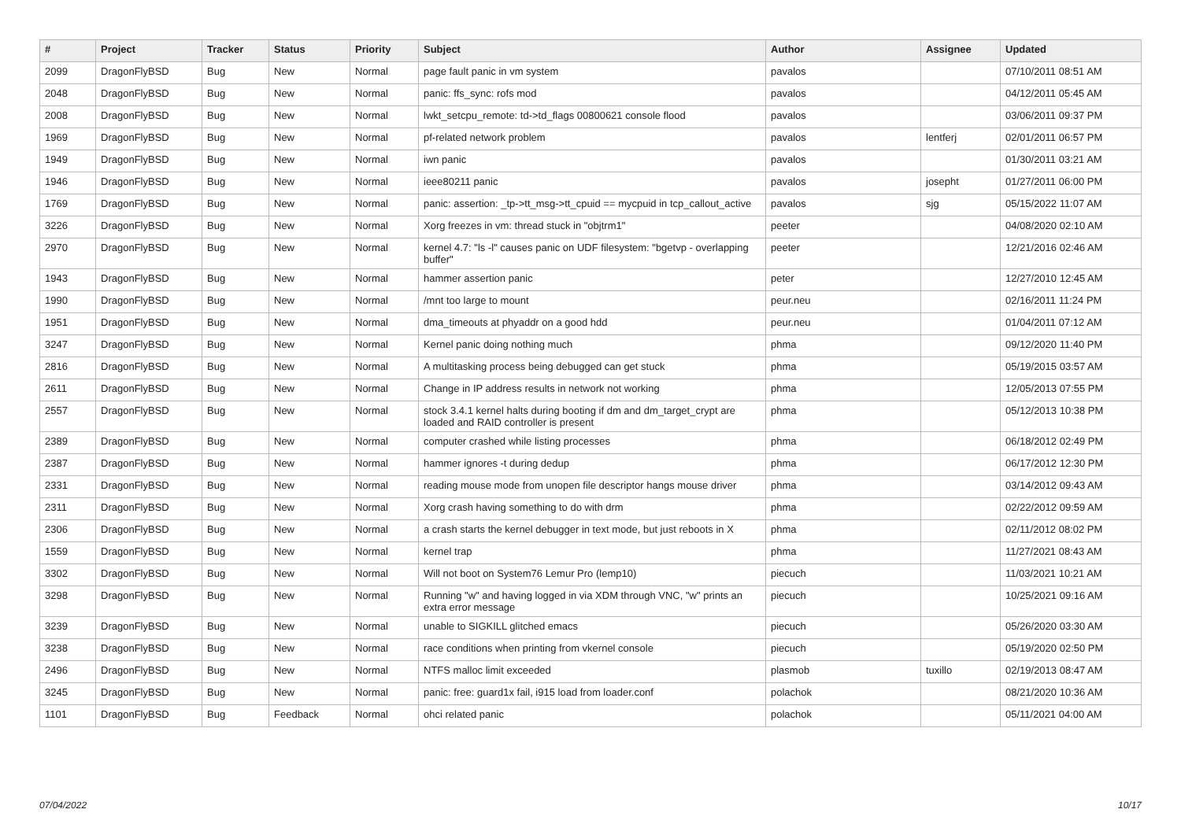| # | Project | Tracker | Status | Priority | Subject | Author | Assignee | Updated |
| --- | --- | --- | --- | --- | --- | --- | --- | --- |
| 2099 | DragonFlyBSD | Bug | New | Normal | page fault panic in vm system | pavalos | | 07/10/2011 08:51 AM |
| 2048 | DragonFlyBSD | Bug | New | Normal | panic: ffs_sync: rofs mod | pavalos | | 04/12/2011 05:45 AM |
| 2008 | DragonFlyBSD | Bug | New | Normal | lwkt_setcpu_remote: td->td_flags 00800621 console flood | pavalos | | 03/06/2011 09:37 PM |
| 1969 | DragonFlyBSD | Bug | New | Normal | pf-related network problem | pavalos | lentferj | 02/01/2011 06:57 PM |
| 1949 | DragonFlyBSD | Bug | New | Normal | iwn panic | pavalos | | 01/30/2011 03:21 AM |
| 1946 | DragonFlyBSD | Bug | New | Normal | ieee80211 panic | pavalos | josepht | 01/27/2011 06:00 PM |
| 1769 | DragonFlyBSD | Bug | New | Normal | panic: assertion: _tp->tt_msg->tt_cpuid == mycpuid in tcp_callout_active | pavalos | sjg | 05/15/2022 11:07 AM |
| 3226 | DragonFlyBSD | Bug | New | Normal | Xorg freezes in vm: thread stuck in "objtrm1" | peeter | | 04/08/2020 02:10 AM |
| 2970 | DragonFlyBSD | Bug | New | Normal | kernel 4.7: "ls -l" causes panic on UDF filesystem: "bgetvp - overlapping buffer" | peeter | | 12/21/2016 02:46 AM |
| 1943 | DragonFlyBSD | Bug | New | Normal | hammer assertion panic | peter | | 12/27/2010 12:45 AM |
| 1990 | DragonFlyBSD | Bug | New | Normal | /mnt too large to mount | peur.neu | | 02/16/2011 11:24 PM |
| 1951 | DragonFlyBSD | Bug | New | Normal | dma_timeouts at phyaddr on a good hdd | peur.neu | | 01/04/2011 07:12 AM |
| 3247 | DragonFlyBSD | Bug | New | Normal | Kernel panic doing nothing much | phma | | 09/12/2020 11:40 PM |
| 2816 | DragonFlyBSD | Bug | New | Normal | A multitasking process being debugged can get stuck | phma | | 05/19/2015 03:57 AM |
| 2611 | DragonFlyBSD | Bug | New | Normal | Change in IP address results in network not working | phma | | 12/05/2013 07:55 PM |
| 2557 | DragonFlyBSD | Bug | New | Normal | stock 3.4.1 kernel halts during booting if dm and dm_target_crypt are loaded and RAID controller is present | phma | | 05/12/2013 10:38 PM |
| 2389 | DragonFlyBSD | Bug | New | Normal | computer crashed while listing processes | phma | | 06/18/2012 02:49 PM |
| 2387 | DragonFlyBSD | Bug | New | Normal | hammer ignores -t during dedup | phma | | 06/17/2012 12:30 PM |
| 2331 | DragonFlyBSD | Bug | New | Normal | reading mouse mode from unopen file descriptor hangs mouse driver | phma | | 03/14/2012 09:43 AM |
| 2311 | DragonFlyBSD | Bug | New | Normal | Xorg crash having something to do with drm | phma | | 02/22/2012 09:59 AM |
| 2306 | DragonFlyBSD | Bug | New | Normal | a crash starts the kernel debugger in text mode, but just reboots in X | phma | | 02/11/2012 08:02 PM |
| 1559 | DragonFlyBSD | Bug | New | Normal | kernel trap | phma | | 11/27/2021 08:43 AM |
| 3302 | DragonFlyBSD | Bug | New | Normal | Will not boot on System76 Lemur Pro (lemp10) | piecuch | | 11/03/2021 10:21 AM |
| 3298 | DragonFlyBSD | Bug | New | Normal | Running "w" and having logged in via XDM through VNC, "w" prints an extra error message | piecuch | | 10/25/2021 09:16 AM |
| 3239 | DragonFlyBSD | Bug | New | Normal | unable to SIGKILL glitched emacs | piecuch | | 05/26/2020 03:30 AM |
| 3238 | DragonFlyBSD | Bug | New | Normal | race conditions when printing from vkernel console | piecuch | | 05/19/2020 02:50 PM |
| 2496 | DragonFlyBSD | Bug | New | Normal | NTFS malloc limit exceeded | plasmob | tuxillo | 02/19/2013 08:47 AM |
| 3245 | DragonFlyBSD | Bug | New | Normal | panic: free: guard1x fail, i915 load from loader.conf | polachok | | 08/21/2020 10:36 AM |
| 1101 | DragonFlyBSD | Bug | Feedback | Normal | ohci related panic | polachok | | 05/11/2021 04:00 AM |
07/04/2022 10/17